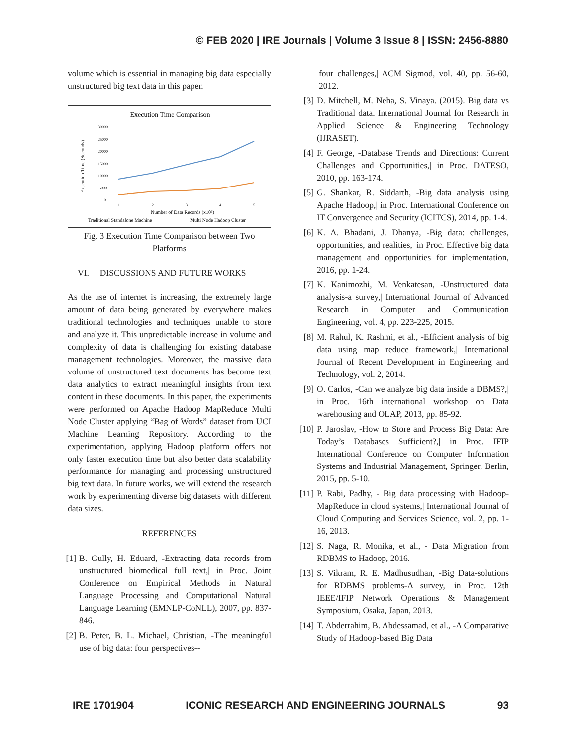© FEB 2020 | IRE Journals | Volume 3 Issue 8 | ISSN: 2456-8880
volume which is essential in managing big data especially unstructured big text data in this paper.
Execution Time Comparison
30000
25000
20000
15000
10000
5000
0
Execution Time (Seconds)
1
2
3
4
5
Number of Data Records (x10⁶)
Traditional Standalone Machine
Multi Node Hadoop Cluster
Fig. 3 Execution Time Comparison between Two Platforms
VI. DISCUSSIONS AND FUTURE WORKS
As the use of internet is increasing, the extremely large amount of data being generated by everywhere makes traditional technologies and techniques unable to store and analyze it. This unpredictable increase in volume and complexity of data is challenging for existing database management technologies. Moreover, the massive data volume of unstructured text documents has become text data analytics to extract meaningful insights from text content in these documents. In this paper, the experiments were performed on Apache Hadoop MapReduce Multi Node Cluster applying “Bag of Words” dataset from UCI Machine Learning Repository. According to the experimentation, applying Hadoop platform offers not only faster execution time but also better data scalability performance for managing and processing unstructured big text data. In future works, we will extend the research work by experimenting diverse big datasets with different data sizes.
REFERENCES
[1] B. Gully, H. Eduard, -Extracting data records from unstructured biomedical full text,| in Proc. Joint Conference on Empirical Methods in Natural Language Processing and Computational Natural Language Learning (EMNLP-CoNLL), 2007, pp. 837-846.
[2] B. Peter, B. L. Michael, Christian, -The meaningful use of big data: four perspectives--
four challenges,| ACM Sigmod, vol. 40, pp. 56-60, 2012.
[3] D. Mitchell, M. Neha, S. Vinaya. (2015). Big data vs Traditional data. International Journal for Research in Applied Science & Engineering Technology (IJRASET).
[4] F. George, -Database Trends and Directions: Current Challenges and Opportunities,| in Proc. DATESO, 2010, pp. 163-174.
[5] G. Shankar, R. Siddarth, -Big data analysis using Apache Hadoop,| in Proc. International Conference on IT Convergence and Security (ICITCS), 2014, pp. 1-4.
[6] K. A. Bhadani, J. Dhanya, -Big data: challenges, opportunities, and realities,| in Proc. Effective big data management and opportunities for implementation, 2016, pp. 1-24.
[7] K. Kanimozhi, M. Venkatesan, -Unstructured data analysis-a survey,| International Journal of Advanced Research in Computer and Communication Engineering, vol. 4, pp. 223-225, 2015.
[8] M. Rahul, K. Rashmi, et al., -Efficient analysis of big data using map reduce framework,| International Journal of Recent Development in Engineering and Technology, vol. 2, 2014.
[9] O. Carlos, -Can we analyze big data inside a DBMS?,| in Proc. 16th international workshop on Data warehousing and OLAP, 2013, pp. 85-92.
[10]
P. Jaroslav, -How to Store and Process Big Data: Are Today’s Databases Sufficient?,| in Proc. IFIP International Conference on Computer Information Systems and Industrial Management, Springer, Berlin, 2015, pp. 5-10.
[11]
P. Rabi, Padhy, - Big data processing with Hadoop-MapReduce in cloud systems,| International Journal of Cloud Computing and Services Science, vol. 2, pp. 1-16, 2013.
[12]
S. Naga, R. Monika, et al., - Data Migration from RDBMS to Hadoop, 2016.
[13]
S. Vikram, R. E. Madhusudhan, -Big Data-solutions for RDBMS problems-A survey,| in Proc. 12th IEEE/IFIP Network Operations & Management Symposium, Osaka, Japan, 2013.
[14]
T. Abderrahim, B. Abdessamad, et al., -A Comparative Study of Hadoop-based Big Data
IRE 1701904 ICONIC RESEARCH AND ENGINEERING JOURNALS 93